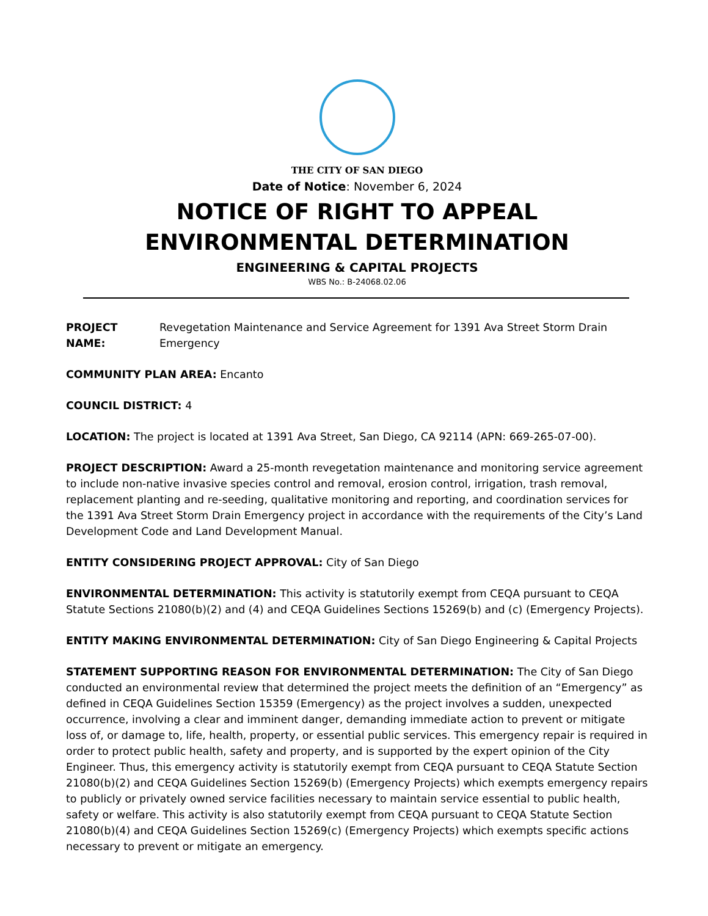THE CITY OF SAN DIEGO
Date of Notice: November 6, 2024
NOTICE OF RIGHT TO APPEAL
ENVIRONMENTAL DETERMINATION
ENGINEERING & CAPITAL PROJECTS
WBS No.: B-24068.02.06
PROJECT NAME: Revegetation Maintenance and Service Agreement for 1391 Ava Street Storm Drain Emergency
COMMUNITY PLAN AREA: Encanto
COUNCIL DISTRICT: 4
LOCATION: The project is located at 1391 Ava Street, San Diego, CA 92114 (APN: 669-265-07-00).
PROJECT DESCRIPTION: Award a 25-month revegetation maintenance and monitoring service agreement to include non-native invasive species control and removal, erosion control, irrigation, trash removal, replacement planting and re-seeding, qualitative monitoring and reporting, and coordination services for the 1391 Ava Street Storm Drain Emergency project in accordance with the requirements of the City’s Land Development Code and Land Development Manual.
ENTITY CONSIDERING PROJECT APPROVAL: City of San Diego
ENVIRONMENTAL DETERMINATION: This activity is statutorily exempt from CEQA pursuant to CEQA Statute Sections 21080(b)(2) and (4) and CEQA Guidelines Sections 15269(b) and (c) (Emergency Projects).
ENTITY MAKING ENVIRONMENTAL DETERMINATION: City of San Diego Engineering & Capital Projects
STATEMENT SUPPORTING REASON FOR ENVIRONMENTAL DETERMINATION: The City of San Diego conducted an environmental review that determined the project meets the definition of an “Emergency” as defined in CEQA Guidelines Section 15359 (Emergency) as the project involves a sudden, unexpected occurrence, involving a clear and imminent danger, demanding immediate action to prevent or mitigate loss of, or damage to, life, health, property, or essential public services. This emergency repair is required in order to protect public health, safety and property, and is supported by the expert opinion of the City Engineer. Thus, this emergency activity is statutorily exempt from CEQA pursuant to CEQA Statute Section 21080(b)(2) and CEQA Guidelines Section 15269(b) (Emergency Projects) which exempts emergency repairs to publicly or privately owned service facilities necessary to maintain service essential to public health, safety or welfare. This activity is also statutorily exempt from CEQA pursuant to CEQA Statute Section 21080(b)(4) and CEQA Guidelines Section 15269(c) (Emergency Projects) which exempts specific actions necessary to prevent or mitigate an emergency.